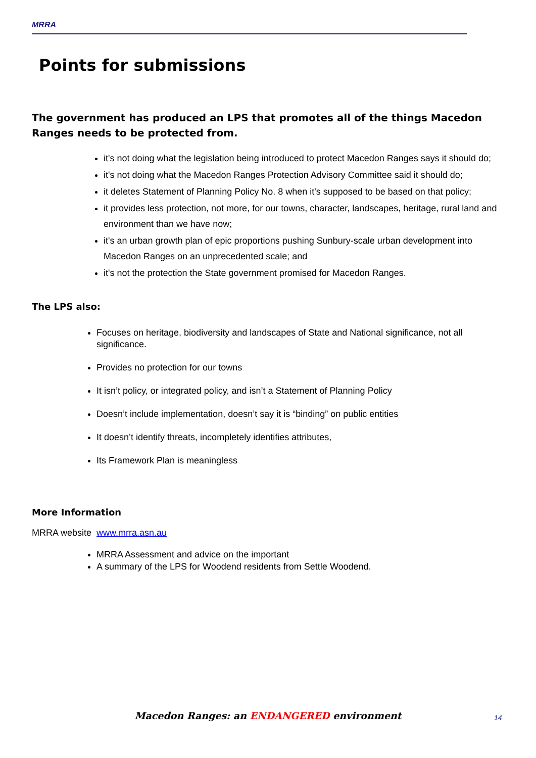MRRA
Points for submissions
The government has produced an LPS that promotes all of the things Macedon Ranges needs to be protected from.
it's not doing what the legislation being introduced to protect Macedon Ranges says it should do;
it's not doing what the Macedon Ranges Protection Advisory Committee said it should do;
it deletes Statement of Planning Policy No. 8 when it's supposed to be based on that policy;
it provides less protection, not more, for our towns, character, landscapes, heritage, rural land and environment than we have now;
it's an urban growth plan of epic proportions pushing Sunbury-scale urban development into Macedon Ranges on an unprecedented scale; and
it's not the protection the State government promised for Macedon Ranges.
The LPS also:
Focuses on heritage, biodiversity and landscapes of State and National significance, not all significance.
Provides no protection for our towns
It isn’t policy, or integrated policy, and isn’t a Statement of Planning Policy
Doesn’t include implementation, doesn’t say it is “binding” on public entities
It doesn’t identify threats, incompletely identifies attributes,
Its Framework Plan is meaningless
More Information
MRRA website www.mrra.asn.au
MRRA Assessment and advice on the important
A summary of the LPS for Woodend residents from Settle Woodend.
Macedon Ranges: an ENDANGERED environment 14